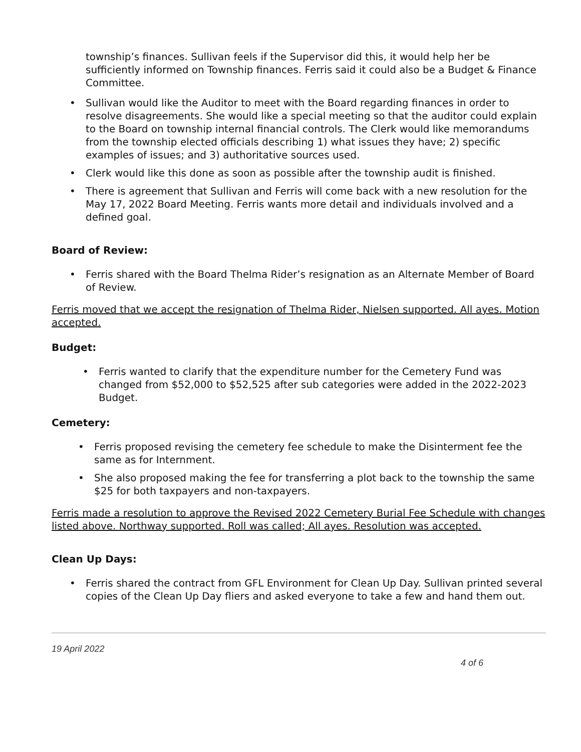township’s finances. Sullivan feels if the Supervisor did this, it would help her be sufficiently informed on Township finances. Ferris said it could also be a Budget & Finance Committee.
Sullivan would like the Auditor to meet with the Board regarding finances in order to resolve disagreements. She would like a special meeting so that the auditor could explain to the Board on township internal financial controls. The Clerk would like memorandums from the township elected officials describing 1) what issues they have; 2) specific examples of issues; and 3) authoritative sources used.
Clerk would like this done as soon as possible after the township audit is finished.
There is agreement that Sullivan and Ferris will come back with a new resolution for the May 17, 2022 Board Meeting. Ferris wants more detail and individuals involved and a defined goal.
Board of Review:
Ferris shared with the Board Thelma Rider’s resignation as an Alternate Member of Board of Review.
Ferris moved that we accept the resignation of Thelma Rider, Nielsen supported. All ayes. Motion accepted.
Budget:
Ferris wanted to clarify that the expenditure number for the Cemetery Fund was changed from $52,000 to $52,525 after sub categories were added in the 2022-2023 Budget.
Cemetery:
Ferris proposed revising the cemetery fee schedule to make the Disinterment fee the same as for Internment.
She also proposed making the fee for transferring a plot back to the township the same $25 for both taxpayers and non-taxpayers.
Ferris made a resolution to approve the Revised 2022 Cemetery Burial Fee Schedule with changes listed above. Northway supported. Roll was called; All ayes. Resolution was accepted.
Clean Up Days:
Ferris shared the contract from GFL Environment for Clean Up Day. Sullivan printed several copies of the Clean Up Day fliers and asked everyone to take a few and hand them out.
19 April 2022
4 of 6